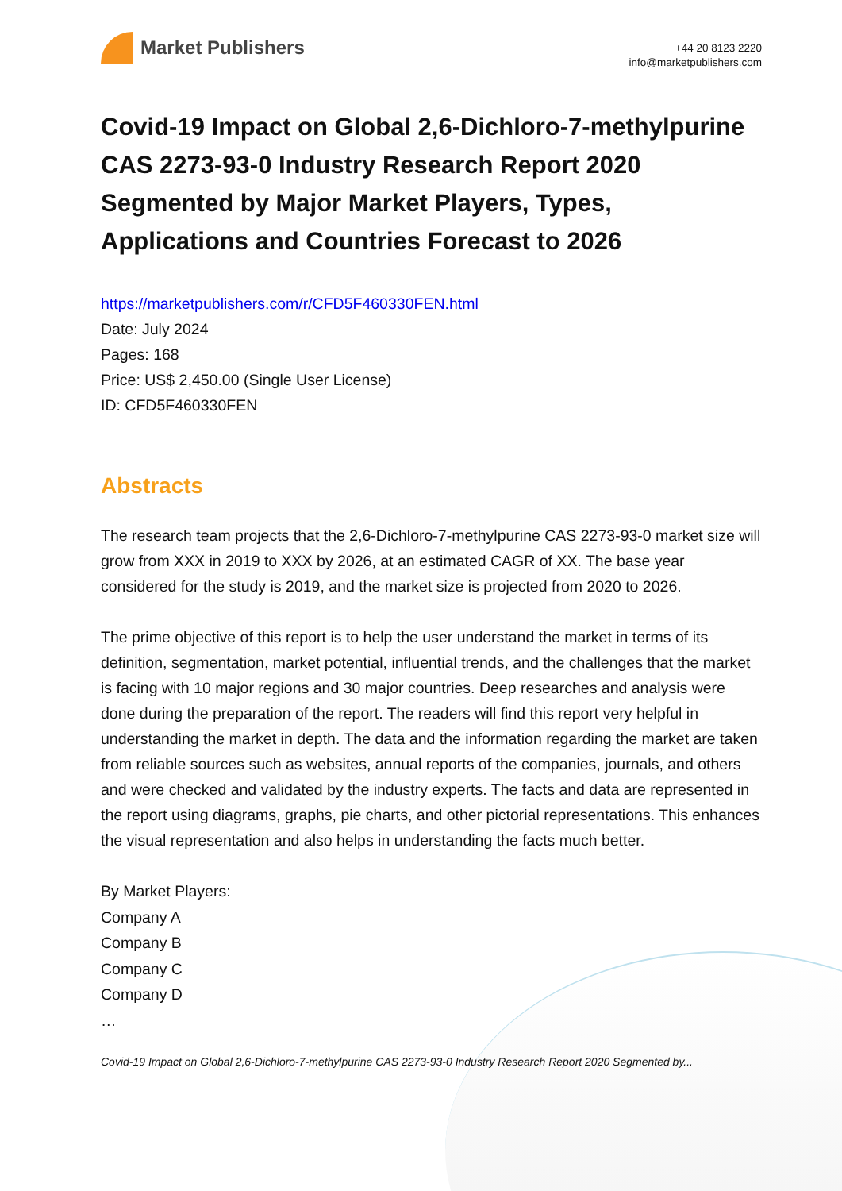Market Publishers
+44 20 8123 2220
info@marketpublishers.com
Covid-19 Impact on Global 2,6-Dichloro-7-methylpurine CAS 2273-93-0 Industry Research Report 2020 Segmented by Major Market Players, Types, Applications and Countries Forecast to 2026
https://marketpublishers.com/r/CFD5F460330FEN.html
Date: July 2024
Pages: 168
Price: US$ 2,450.00 (Single User License)
ID: CFD5F460330FEN
Abstracts
The research team projects that the 2,6-Dichloro-7-methylpurine CAS 2273-93-0 market size will grow from XXX in 2019 to XXX by 2026, at an estimated CAGR of XX. The base year considered for the study is 2019, and the market size is projected from 2020 to 2026.
The prime objective of this report is to help the user understand the market in terms of its definition, segmentation, market potential, influential trends, and the challenges that the market is facing with 10 major regions and 30 major countries. Deep researches and analysis were done during the preparation of the report. The readers will find this report very helpful in understanding the market in depth. The data and the information regarding the market are taken from reliable sources such as websites, annual reports of the companies, journals, and others and were checked and validated by the industry experts. The facts and data are represented in the report using diagrams, graphs, pie charts, and other pictorial representations. This enhances the visual representation and also helps in understanding the facts much better.
By Market Players:
Company A
Company B
Company C
Company D
…
Covid-19 Impact on Global 2,6-Dichloro-7-methylpurine CAS 2273-93-0 Industry Research Report 2020 Segmented by...